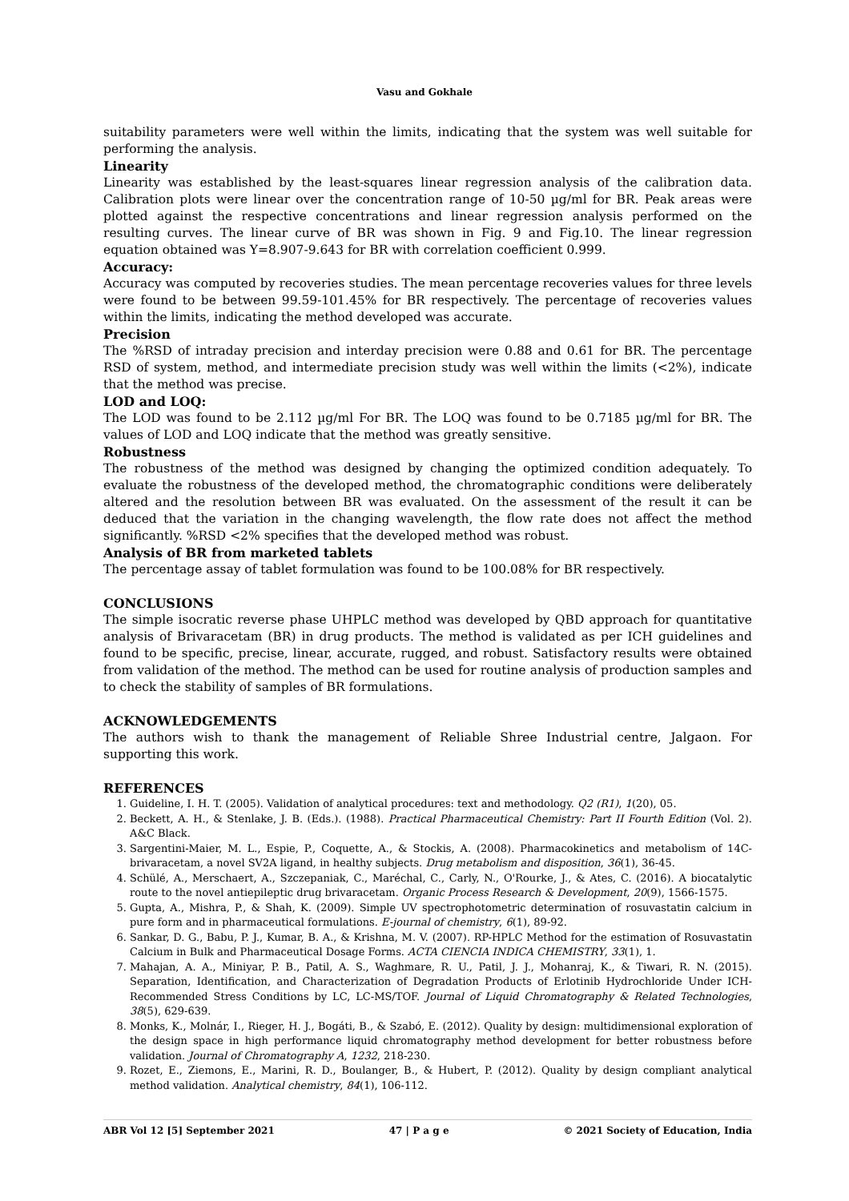Vasu and Gokhale
suitability parameters were well within the limits, indicating that the system was well suitable for performing the analysis.
Linearity
Linearity was established by the least-squares linear regression analysis of the calibration data. Calibration plots were linear over the concentration range of 10-50 µg/ml for BR. Peak areas were plotted against the respective concentrations and linear regression analysis performed on the resulting curves. The linear curve of BR was shown in Fig. 9 and Fig.10. The linear regression equation obtained was Y=8.907-9.643 for BR with correlation coefficient 0.999.
Accuracy:
Accuracy was computed by recoveries studies. The mean percentage recoveries values for three levels were found to be between 99.59-101.45% for BR respectively. The percentage of recoveries values within the limits, indicating the method developed was accurate.
Precision
The %RSD of intraday precision and interday precision were 0.88 and 0.61 for BR. The percentage RSD of system, method, and intermediate precision study was well within the limits (<2%), indicate that the method was precise.
LOD and LOQ:
The LOD was found to be 2.112 µg/ml For BR. The LOQ was found to be 0.7185 µg/ml for BR. The values of LOD and LOQ indicate that the method was greatly sensitive.
Robustness
The robustness of the method was designed by changing the optimized condition adequately. To evaluate the robustness of the developed method, the chromatographic conditions were deliberately altered and the resolution between BR was evaluated. On the assessment of the result it can be deduced that the variation in the changing wavelength, the flow rate does not affect the method significantly. %RSD <2% specifies that the developed method was robust.
Analysis of BR from marketed tablets
The percentage assay of tablet formulation was found to be 100.08% for BR respectively.
CONCLUSIONS
The simple isocratic reverse phase UHPLC method was developed by QBD approach for quantitative analysis of Brivaracetam (BR) in drug products. The method is validated as per ICH guidelines and found to be specific, precise, linear, accurate, rugged, and robust. Satisfactory results were obtained from validation of the method. The method can be used for routine analysis of production samples and to check the stability of samples of BR formulations.
ACKNOWLEDGEMENTS
The authors wish to thank the management of Reliable Shree Industrial centre, Jalgaon. For supporting this work.
REFERENCES
1. Guideline, I. H. T. (2005). Validation of analytical procedures: text and methodology. Q2 (R1), 1(20), 05.
2. Beckett, A. H., & Stenlake, J. B. (Eds.). (1988). Practical Pharmaceutical Chemistry: Part II Fourth Edition (Vol. 2). A&C Black.
3. Sargentini-Maier, M. L., Espie, P., Coquette, A., & Stockis, A. (2008). Pharmacokinetics and metabolism of 14C-brivaracetam, a novel SV2A ligand, in healthy subjects. Drug metabolism and disposition, 36(1), 36-45.
4. Schülé, A., Merschaert, A., Szczepaniak, C., Maréchal, C., Carly, N., O'Rourke, J., & Ates, C. (2016). A biocatalytic route to the novel antiepileptic drug brivaracetam. Organic Process Research & Development, 20(9), 1566-1575.
5. Gupta, A., Mishra, P., & Shah, K. (2009). Simple UV spectrophotometric determination of rosuvastatin calcium in pure form and in pharmaceutical formulations. E-journal of chemistry, 6(1), 89-92.
6. Sankar, D. G., Babu, P. J., Kumar, B. A., & Krishna, M. V. (2007). RP-HPLC Method for the estimation of Rosuvastatin Calcium in Bulk and Pharmaceutical Dosage Forms. ACTA CIENCIA INDICA CHEMISTRY, 33(1), 1.
7. Mahajan, A. A., Miniyar, P. B., Patil, A. S., Waghmare, R. U., Patil, J. J., Mohanraj, K., & Tiwari, R. N. (2015). Separation, Identification, and Characterization of Degradation Products of Erlotinib Hydrochloride Under ICH-Recommended Stress Conditions by LC, LC-MS/TOF. Journal of Liquid Chromatography & Related Technologies, 38(5), 629-639.
8. Monks, K., Molnár, I., Rieger, H. J., Bogáti, B., & Szabó, E. (2012). Quality by design: multidimensional exploration of the design space in high performance liquid chromatography method development for better robustness before validation. Journal of Chromatography A, 1232, 218-230.
9. Rozet, E., Ziemons, E., Marini, R. D., Boulanger, B., & Hubert, P. (2012). Quality by design compliant analytical method validation. Analytical chemistry, 84(1), 106-112.
ABR Vol 12 [5] September 2021 47 | P a g e © 2021 Society of Education, India